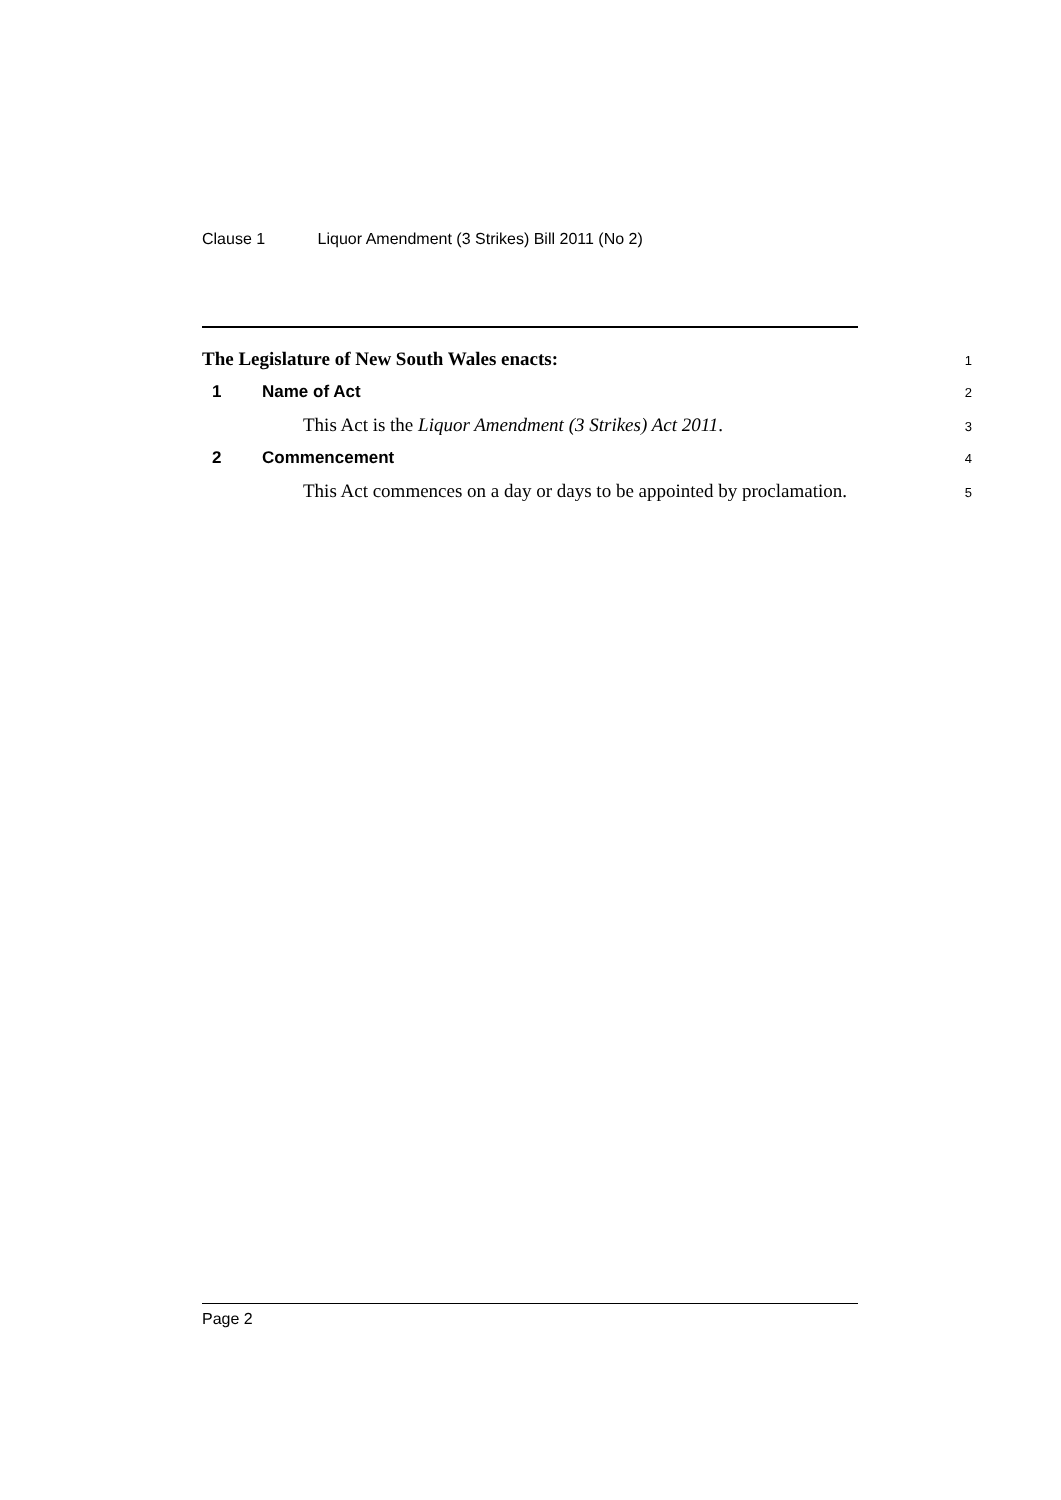Clause 1 Liquor Amendment (3 Strikes) Bill 2011 (No 2)
The Legislature of New South Wales enacts:
1
1 Name of Act
2
This Act is the Liquor Amendment (3 Strikes) Act 2011.
3
2 Commencement
4
This Act commences on a day or days to be appointed by proclamation.
5
Page 2